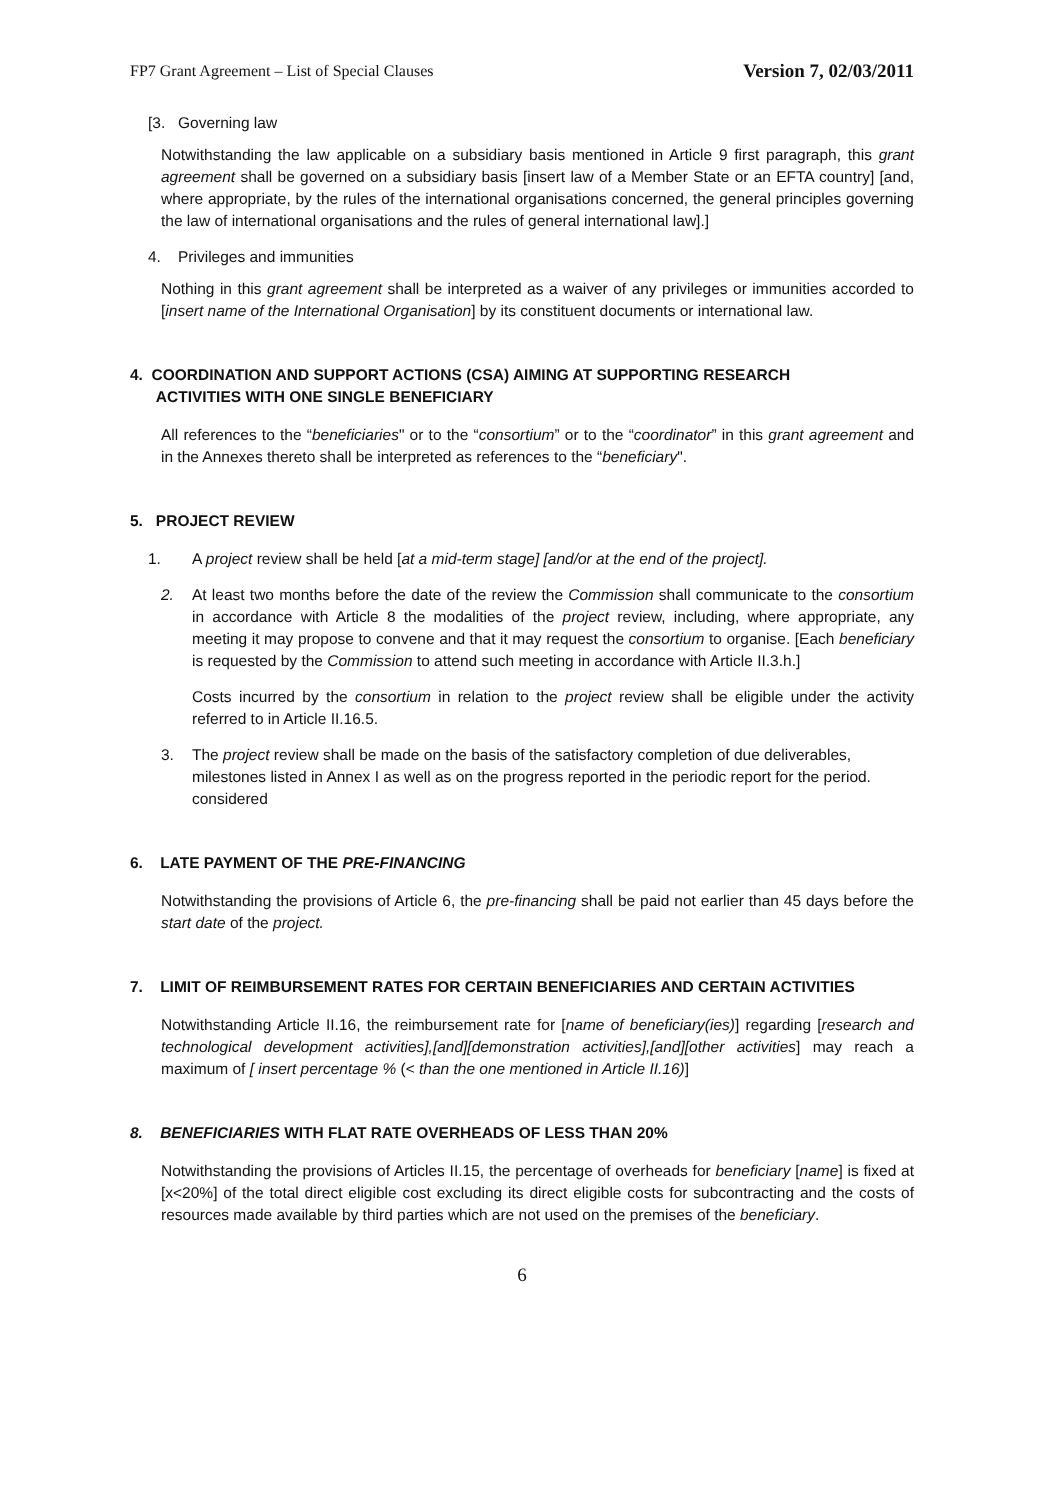FP7 Grant Agreement – List of Special Clauses Version 7, 02/03/2011
[3. Governing law
Notwithstanding the law applicable on a subsidiary basis mentioned in Article 9 first paragraph, this grant agreement shall be governed on a subsidiary basis [insert law of a Member State or an EFTA country] [and, where appropriate, by the rules of the international organisations concerned, the general principles governing the law of international organisations and the rules of general international law].]
4. Privileges and immunities
Nothing in this grant agreement shall be interpreted as a waiver of any privileges or immunities accorded to [insert name of the International Organisation] by its constituent documents or international law.
4. COORDINATION AND SUPPORT ACTIONS (CSA) AIMING AT SUPPORTING RESEARCH
ACTIVITIES WITH ONE SINGLE BENEFICIARY
All references to the “beneficiaries" or to the “consortium” or to the “coordinator” in this grant agreement and in the Annexes thereto shall be interpreted as references to the “beneficiary".
5. PROJECT REVIEW
1. A project review shall be held [at a mid-term stage] [and/or at the end of the project].
2. At least two months before the date of the review the Commission shall communicate to the consortium in accordance with Article 8 the modalities of the project review, including, where appropriate, any meeting it may propose to convene and that it may request the consortium to organise. [Each beneficiary is requested by the Commission to attend such meeting in accordance with Article II.3.h.]
Costs incurred by the consortium in relation to the project review shall be eligible under the activity referred to in Article II.16.5.
3. The project review shall be made on the basis of the satisfactory completion of due deliverables, milestones listed in Annex I as well as on the progress reported in the periodic report for the period. considered
6. LATE PAYMENT OF THE PRE-FINANCING
Notwithstanding the provisions of Article 6, the pre-financing shall be paid not earlier than 45 days before the start date of the project.
7. LIMIT OF REIMBURSEMENT RATES FOR CERTAIN BENEFICIARIES AND CERTAIN ACTIVITIES
Notwithstanding Article II.16, the reimbursement rate for [name of beneficiary(ies)] regarding [research and technological development activities],[and][demonstration activities],[and][other activities] may reach a maximum of [ insert percentage % (< than the one mentioned in Article II.16)]
8. BENEFICIARIES WITH FLAT RATE OVERHEADS OF LESS THAN 20%
Notwithstanding the provisions of Articles II.15, the percentage of overheads for beneficiary [name] is fixed at [x<20%] of the total direct eligible cost excluding its direct eligible costs for subcontracting and the costs of resources made available by third parties which are not used on the premises of the beneficiary.
6